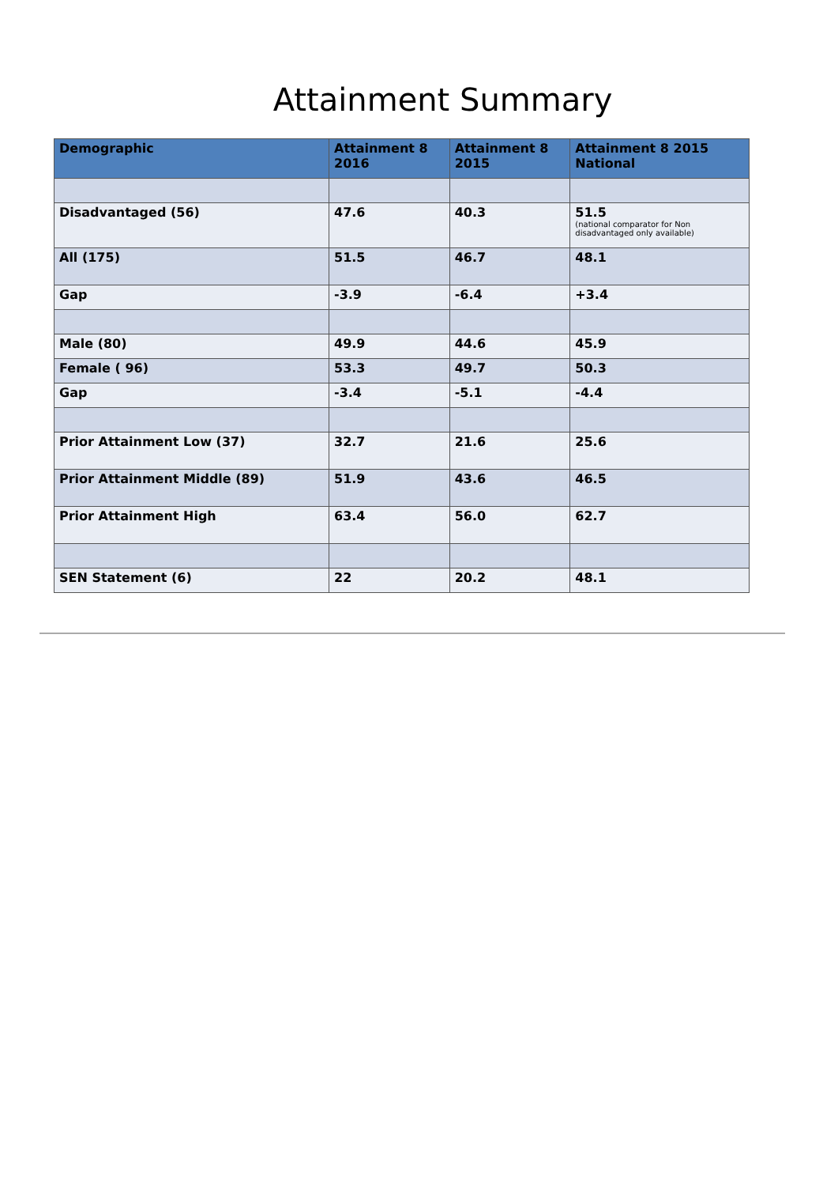Attainment Summary
| Demographic | Attainment 8 2016 | Attainment 8 2015 | Attainment 8 2015 National |
| --- | --- | --- | --- |
| Disadvantaged (56) | 47.6 | 40.3 | 51.5 (national comparator for Non disadvantaged only available) |
| All (175) | 51.5 | 46.7 | 48.1 |
| Gap | -3.9 | -6.4 | +3.4 |
| Male (80) | 49.9 | 44.6 | 45.9 |
| Female ( 96) | 53.3 | 49.7 | 50.3 |
| Gap | -3.4 | -5.1 | -4.4 |
| Prior Attainment Low (37) | 32.7 | 21.6 | 25.6 |
| Prior Attainment Middle (89) | 51.9 | 43.6 | 46.5 |
| Prior Attainment High | 63.4 | 56.0 | 62.7 |
| SEN Statement (6) | 22 | 20.2 | 48.1 |